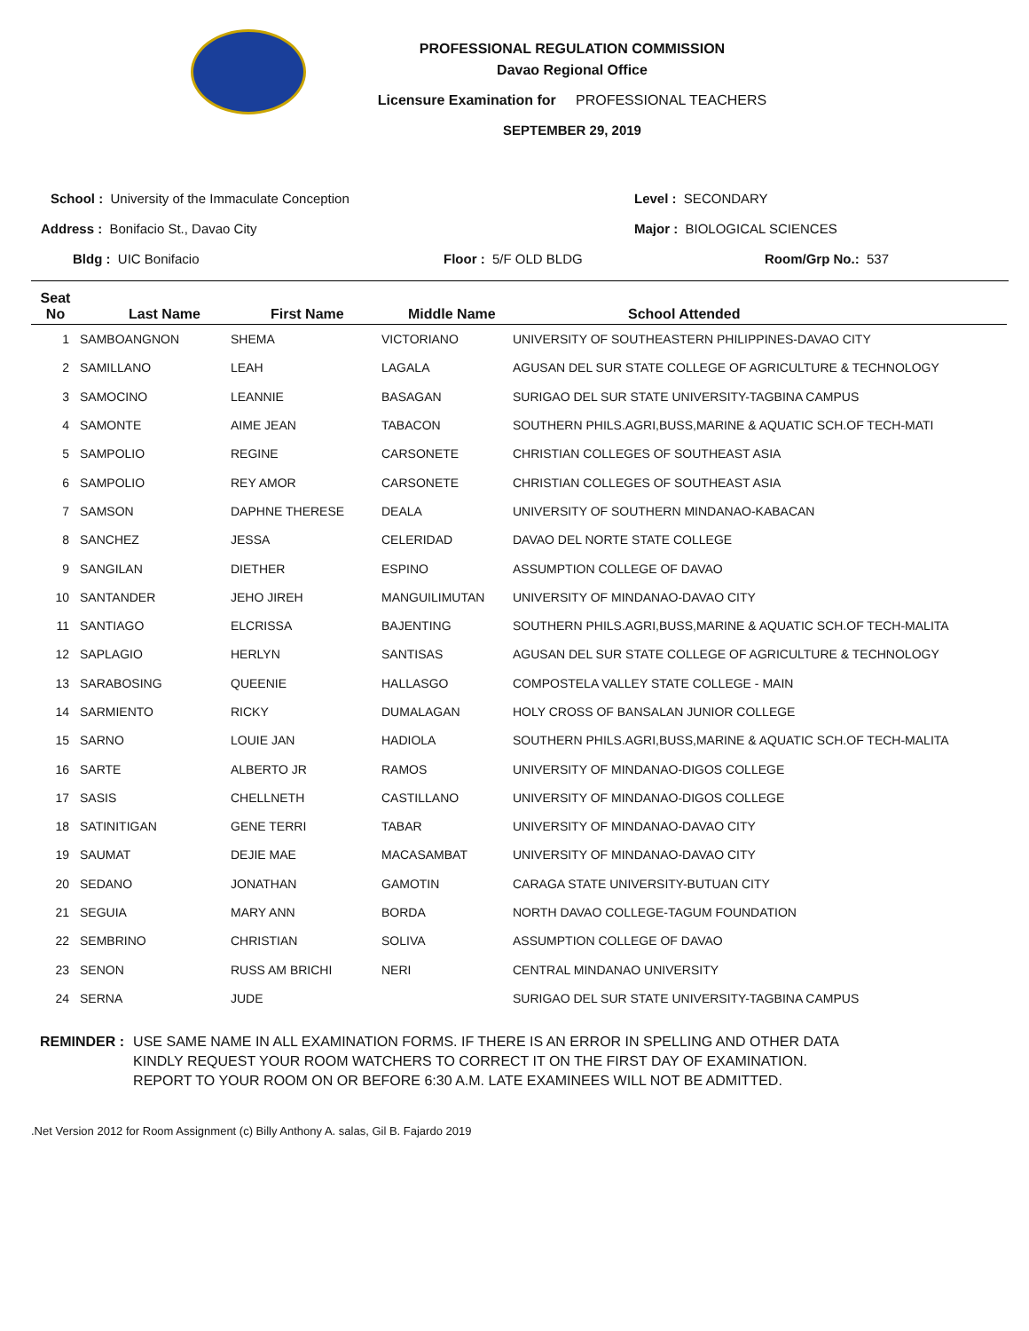PROFESSIONAL REGULATION COMMISSION
Davao Regional Office
Licensure Examination for PROFESSIONAL TEACHERS
SEPTEMBER 29, 2019
School : University of the Immaculate Conception
Level : SECONDARY
Address : Bonifacio St., Davao City
Major : BIOLOGICAL SCIENCES
Bldg : UIC Bonifacio Floor : 5/F OLD BLDG Room/Grp No.: 537
| Seat No | Last Name | First Name | Middle Name | School Attended |
| --- | --- | --- | --- | --- |
| 1 | SAMBOANGNON | SHEMA | VICTORIANO | UNIVERSITY OF SOUTHEASTERN PHILIPPINES-DAVAO CITY |
| 2 | SAMILLANO | LEAH | LAGALA | AGUSAN DEL SUR STATE COLLEGE OF AGRICULTURE & TECHNOLOGY |
| 3 | SAMOCINO | LEANNIE | BASAGAN | SURIGAO DEL SUR STATE UNIVERSITY-TAGBINA CAMPUS |
| 4 | SAMONTE | AIME JEAN | TABACON | SOUTHERN PHILS.AGRI,BUSS,MARINE & AQUATIC SCH.OF TECH-MATI |
| 5 | SAMPOLIO | REGINE | CARSONETE | CHRISTIAN COLLEGES OF SOUTHEAST ASIA |
| 6 | SAMPOLIO | REY AMOR | CARSONETE | CHRISTIAN COLLEGES OF SOUTHEAST ASIA |
| 7 | SAMSON | DAPHNE THERESE | DEALA | UNIVERSITY OF SOUTHERN MINDANAO-KABACAN |
| 8 | SANCHEZ | JESSA | CELERIDAD | DAVAO DEL NORTE STATE COLLEGE |
| 9 | SANGILAN | DIETHER | ESPINO | ASSUMPTION COLLEGE OF DAVAO |
| 10 | SANTANDER | JEHO JIREH | MANGUILIMUTAN | UNIVERSITY OF MINDANAO-DAVAO CITY |
| 11 | SANTIAGO | ELCRISSA | BAJENTING | SOUTHERN PHILS.AGRI,BUSS,MARINE & AQUATIC SCH.OF TECH-MALITA |
| 12 | SAPLAGIO | HERLYN | SANTISAS | AGUSAN DEL SUR STATE COLLEGE OF AGRICULTURE & TECHNOLOGY |
| 13 | SARABOSING | QUEENIE | HALLASGO | COMPOSTELA VALLEY STATE COLLEGE - MAIN |
| 14 | SARMIENTO | RICKY | DUMALAGAN | HOLY CROSS OF BANSALAN JUNIOR COLLEGE |
| 15 | SARNO | LOUIE JAN | HADIOLA | SOUTHERN PHILS.AGRI,BUSS,MARINE & AQUATIC SCH.OF TECH-MALITA |
| 16 | SARTE | ALBERTO JR | RAMOS | UNIVERSITY OF MINDANAO-DIGOS COLLEGE |
| 17 | SASIS | CHELLNETH | CASTILLANO | UNIVERSITY OF MINDANAO-DIGOS COLLEGE |
| 18 | SATINITIGAN | GENE TERRI | TABAR | UNIVERSITY OF MINDANAO-DAVAO CITY |
| 19 | SAUMAT | DEJIE MAE | MACASAMBAT | UNIVERSITY OF MINDANAO-DAVAO CITY |
| 20 | SEDANO | JONATHAN | GAMOTIN | CARAGA STATE UNIVERSITY-BUTUAN CITY |
| 21 | SEGUIA | MARY ANN | BORDA | NORTH DAVAO COLLEGE-TAGUM FOUNDATION |
| 22 | SEMBRINO | CHRISTIAN | SOLIVA | ASSUMPTION COLLEGE OF DAVAO |
| 23 | SENON | RUSS AM BRICHI | NERI | CENTRAL MINDANAO UNIVERSITY |
| 24 | SERNA | JUDE | | SURIGAO DEL SUR STATE UNIVERSITY-TAGBINA CAMPUS |
REMINDER : USE SAME NAME IN ALL EXAMINATION FORMS. IF THERE IS AN ERROR IN SPELLING AND OTHER DATA
KINDLY REQUEST YOUR ROOM WATCHERS TO CORRECT IT ON THE FIRST DAY OF EXAMINATION.
REPORT TO YOUR ROOM ON OR BEFORE 6:30 A.M. LATE EXAMINEES WILL NOT BE ADMITTED.
.Net Version 2012 for Room Assignment (c) Billy Anthony A. salas, Gil B. Fajardo 2019